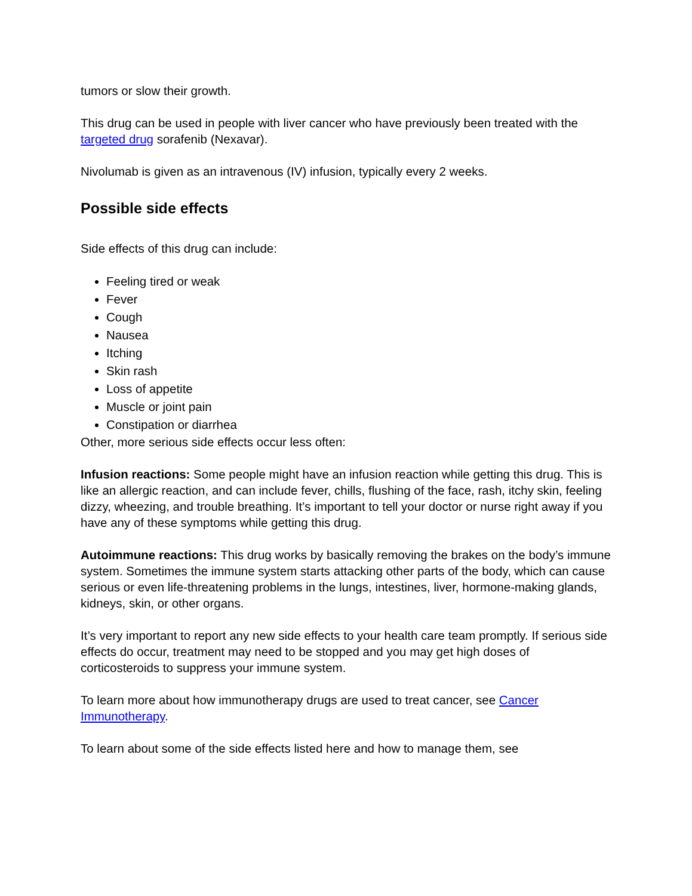tumors or slow their growth.
This drug can be used in people with liver cancer who have previously been treated with the targeted drug sorafenib (Nexavar).
Nivolumab is given as an intravenous (IV) infusion, typically every 2 weeks.
Possible side effects
Side effects of this drug can include:
Feeling tired or weak
Fever
Cough
Nausea
Itching
Skin rash
Loss of appetite
Muscle or joint pain
Constipation or diarrhea
Other, more serious side effects occur less often:
Infusion reactions: Some people might have an infusion reaction while getting this drug. This is like an allergic reaction, and can include fever, chills, flushing of the face, rash, itchy skin, feeling dizzy, wheezing, and trouble breathing. It’s important to tell your doctor or nurse right away if you have any of these symptoms while getting this drug.
Autoimmune reactions: This drug works by basically removing the brakes on the body’s immune system. Sometimes the immune system starts attacking other parts of the body, which can cause serious or even life-threatening problems in the lungs, intestines, liver, hormone-making glands, kidneys, skin, or other organs.
It’s very important to report any new side effects to your health care team promptly. If serious side effects do occur, treatment may need to be stopped and you may get high doses of corticosteroids to suppress your immune system.
To learn more about how immunotherapy drugs are used to treat cancer, see Cancer Immunotherapy.
To learn about some of the side effects listed here and how to manage them, see